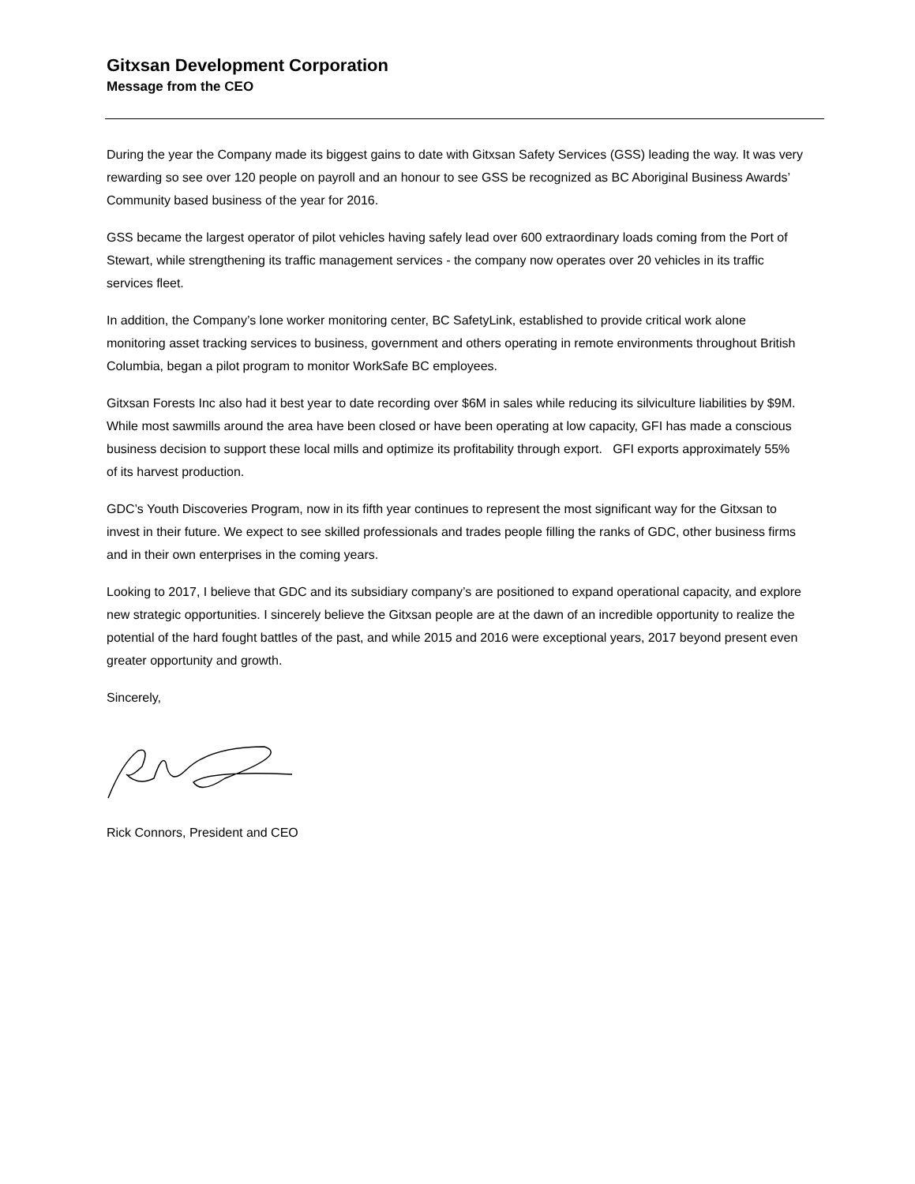Gitxsan Development Corporation
Message from the CEO
During the year the Company made its biggest gains to date with Gitxsan Safety Services (GSS) leading the way. It was very rewarding so see over 120 people on payroll and an honour to see GSS be recognized as BC Aboriginal Business Awards’ Community based business of the year for 2016.
GSS became the largest operator of pilot vehicles having safely lead over 600 extraordinary loads coming from the Port of Stewart, while strengthening its traffic management services - the company now operates over 20 vehicles in its traffic services fleet.
In addition, the Company’s lone worker monitoring center, BC SafetyLink, established to provide critical work alone monitoring asset tracking services to business, government and others operating in remote environments throughout British Columbia, began a pilot program to monitor WorkSafe BC employees.
Gitxsan Forests Inc also had it best year to date recording over $6M in sales while reducing its silviculture liabilities by $9M. While most sawmills around the area have been closed or have been operating at low capacity, GFI has made a conscious business decision to support these local mills and optimize its profitability through export. GFI exports approximately 55% of its harvest production.
GDC’s Youth Discoveries Program, now in its fifth year continues to represent the most significant way for the Gitxsan to invest in their future. We expect to see skilled professionals and trades people filling the ranks of GDC, other business firms and in their own enterprises in the coming years.
Looking to 2017, I believe that GDC and its subsidiary company’s are positioned to expand operational capacity, and explore new strategic opportunities. I sincerely believe the Gitxsan people are at the dawn of an incredible opportunity to realize the potential of the hard fought battles of the past, and while 2015 and 2016 were exceptional years, 2017 beyond present even greater opportunity and growth.
Sincerely,
Rick Connors, President and CEO